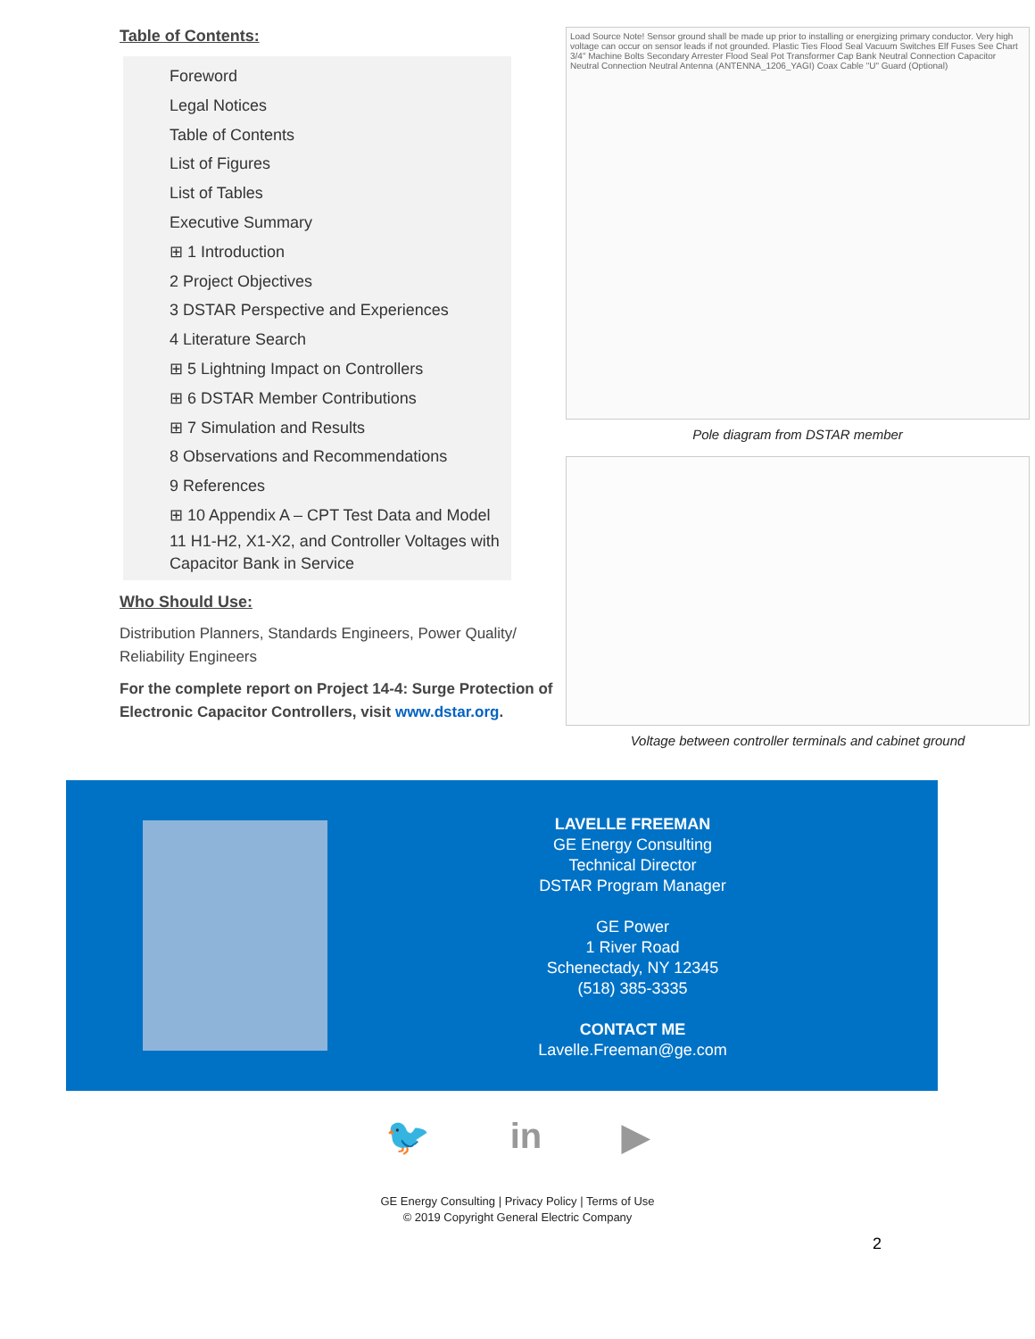Table of Contents:
Foreword
Legal Notices
Table of Contents
List of Figures
List of Tables
Executive Summary
⊞ 1 Introduction
2 Project Objectives
3 DSTAR Perspective and Experiences
4 Literature Search
⊞ 5 Lightning Impact on Controllers
⊞ 6 DSTAR Member Contributions
⊞ 7 Simulation and Results
8 Observations and Recommendations
9 References
⊞ 10 Appendix A – CPT Test Data and Model
11 H1-H2, X1-X2, and Controller Voltages with Capacitor Bank in Service
Who Should Use:
Distribution Planners, Standards Engineers, Power Quality/ Reliability Engineers
For the complete report on Project 14-4: Surge Protection of Electronic Capacitor Controllers, visit www.dstar.org.
Load Source Note! Sensor ground shall be made up prior to installing or energizing primary conductor. Very high voltage can occur on sensor leads if not grounded. Plastic Ties Flood Seal Vacuum Switches Elf Fuses See Chart 3/4" Machine Bolts Secondary Arrester Flood Seal Pot Transformer Cap Bank Neutral Connection Capacitor Neutral Connection Neutral Antenna (ANTENNA_1206_YAGI) Coax Cable "U" Guard (Optional)
Pole diagram from DSTAR member
Voltage between controller terminals and cabinet ground
LAVELLE FREEMAN
GE Energy Consulting
Technical Director
DSTAR Program Manager
GE Power
1 River Road
Schenectady, NY 12345
(518) 385-3335
CONTACT ME
Lavelle.Freeman@ge.com
🐦 in ▶
GE Energy Consulting | Privacy Policy | Terms of Use
© 2019 Copyright General Electric Company
2